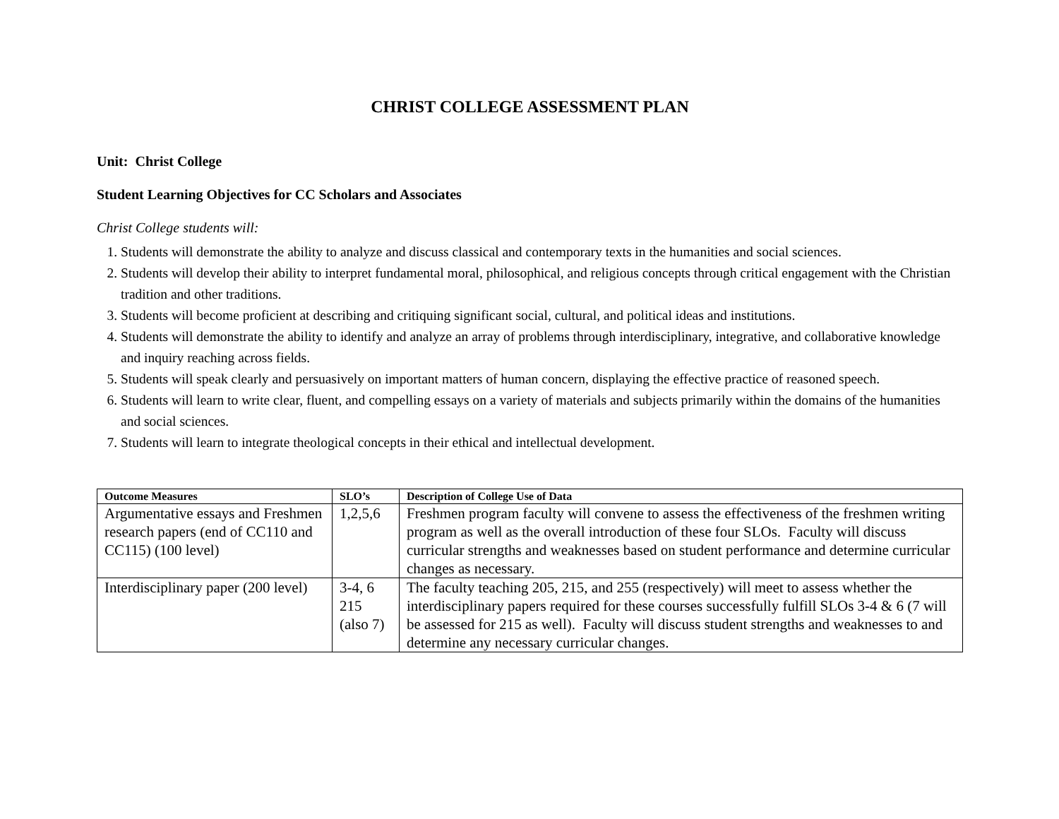CHRIST COLLEGE ASSESSMENT PLAN
Unit: Christ College
Student Learning Objectives for CC Scholars and Associates
Christ College students will:
1. Students will demonstrate the ability to analyze and discuss classical and contemporary texts in the humanities and social sciences.
2. Students will develop their ability to interpret fundamental moral, philosophical, and religious concepts through critical engagement with the Christian tradition and other traditions.
3. Students will become proficient at describing and critiquing significant social, cultural, and political ideas and institutions.
4. Students will demonstrate the ability to identify and analyze an array of problems through interdisciplinary, integrative, and collaborative knowledge and inquiry reaching across fields.
5. Students will speak clearly and persuasively on important matters of human concern, displaying the effective practice of reasoned speech.
6. Students will learn to write clear, fluent, and compelling essays on a variety of materials and subjects primarily within the domains of the humanities and social sciences.
7. Students will learn to integrate theological concepts in their ethical and intellectual development.
| Outcome Measures | SLO’s | Description of College Use of Data |
| --- | --- | --- |
| Argumentative essays and Freshmen research papers (end of CC110 and CC115) (100 level) | 1,2,5,6 | Freshmen program faculty will convene to assess the effectiveness of the freshmen writing program as well as the overall introduction of these four SLOs. Faculty will discuss curricular strengths and weaknesses based on student performance and determine curricular changes as necessary. |
| Interdisciplinary paper (200 level) | 3-4, 6 215 (also 7) | The faculty teaching 205, 215, and 255 (respectively) will meet to assess whether the interdisciplinary papers required for these courses successfully fulfill SLOs 3-4 & 6 (7 will be assessed for 215 as well). Faculty will discuss student strengths and weaknesses to and determine any necessary curricular changes. |